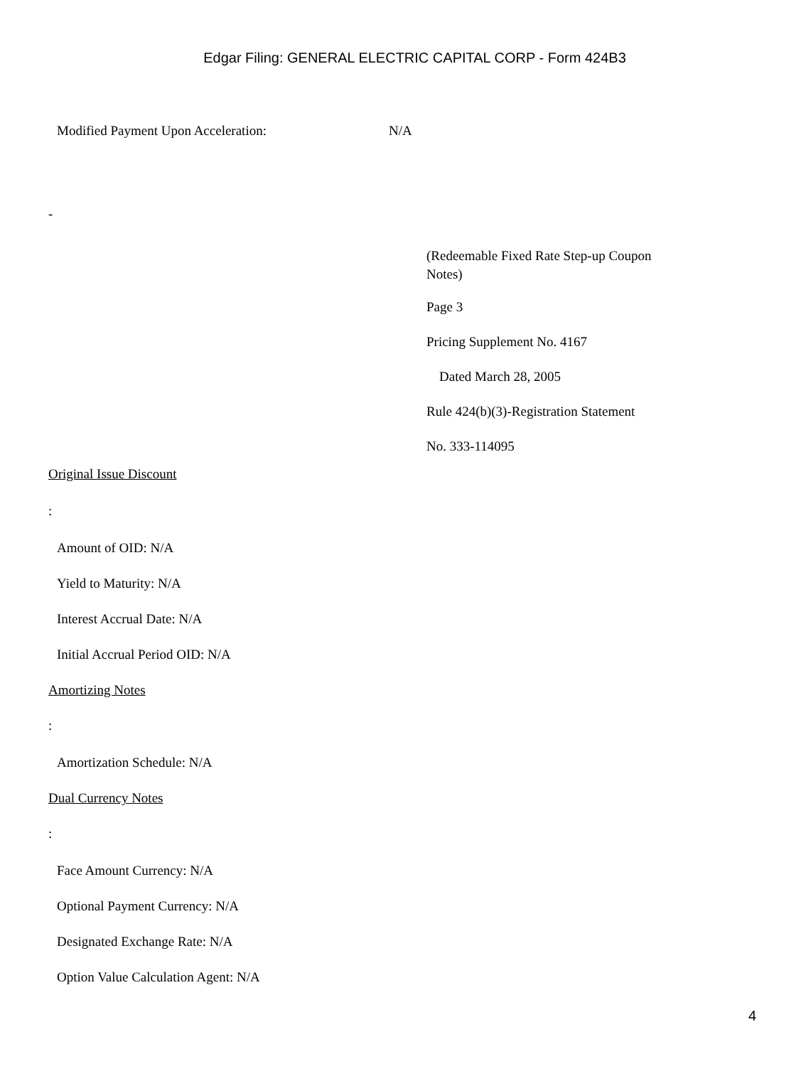Edgar Filing: GENERAL ELECTRIC CAPITAL CORP - Form 424B3
Modified Payment Upon Acceleration: N/A
-
(Redeemable Fixed Rate Step-up Coupon Notes)
Page 3
Pricing Supplement No. 4167
Dated March 28, 2005
Rule 424(b)(3)-Registration Statement
No. 333-114095
Original Issue Discount
:
Amount of OID: N/A
Yield to Maturity: N/A
Interest Accrual Date: N/A
Initial Accrual Period OID: N/A
Amortizing Notes
:
Amortization Schedule: N/A
Dual Currency Notes
:
Face Amount Currency: N/A
Optional Payment Currency: N/A
Designated Exchange Rate: N/A
Option Value Calculation Agent: N/A
4